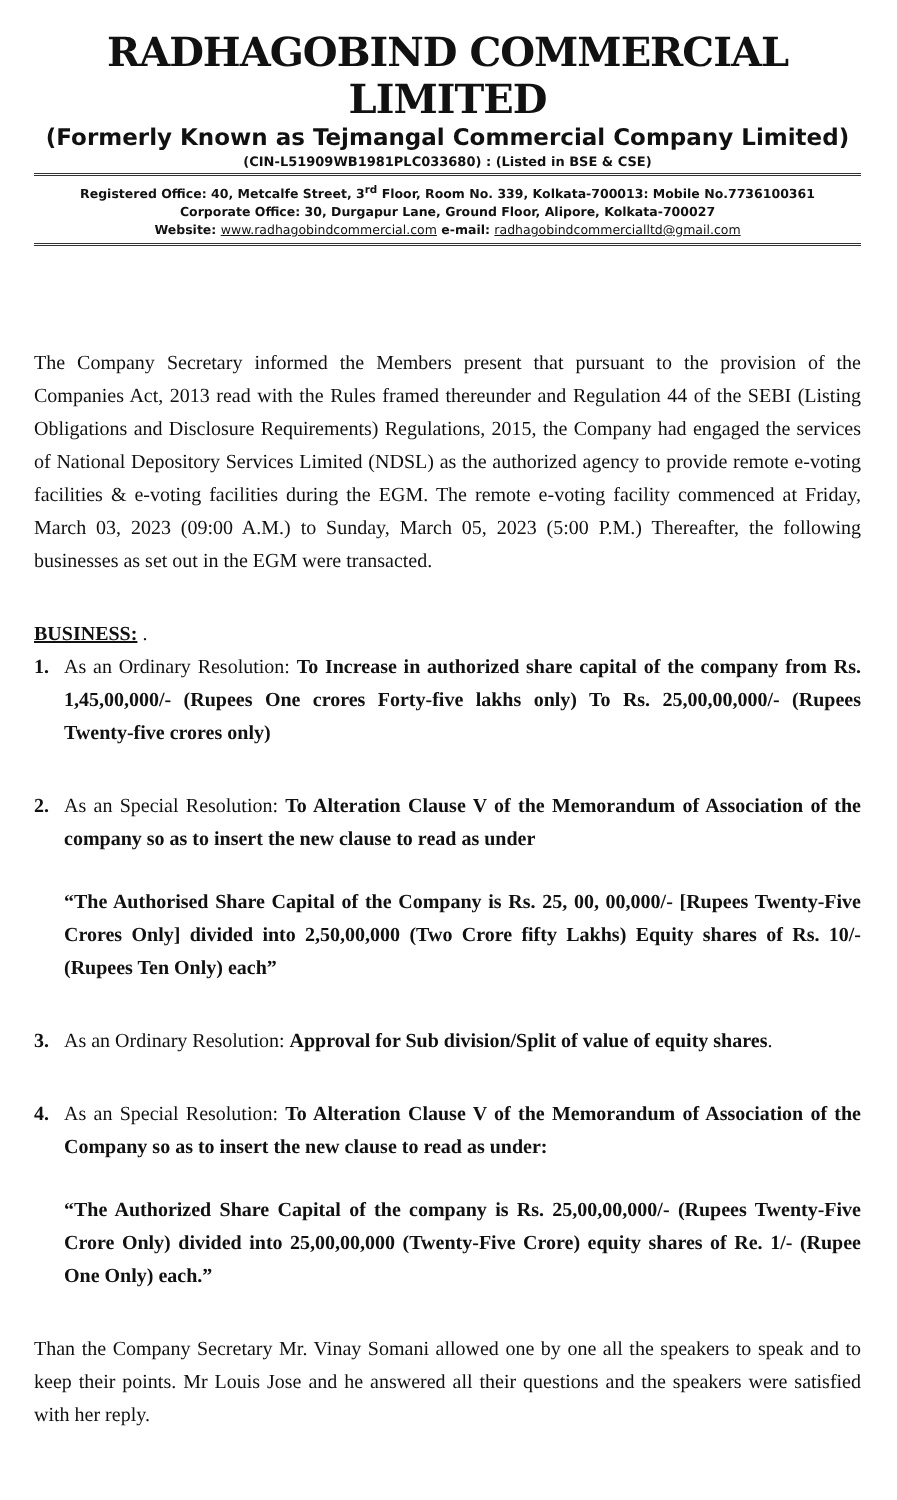RADHAGOBIND COMMERCIAL LIMITED
(Formerly Known as Tejmangal Commercial Company Limited)
(CIN-L51909WB1981PLC033680) : (Listed in BSE & CSE)
Registered Office: 40, Metcalfe Street, 3<sup>rd</sup> Floor, Room No. 339, Kolkata-700013: Mobile No.7736100361
Corporate Office: 30, Durgapur Lane, Ground Floor, Alipore, Kolkata-700027
Website: www.radhagobindcommercial.com e-mail: radhagobindcommercialltd@gmail.com
The Company Secretary informed the Members present that pursuant to the provision of the Companies Act, 2013 read with the Rules framed thereunder and Regulation 44 of the SEBI (Listing Obligations and Disclosure Requirements) Regulations, 2015, the Company had engaged the services of National Depository Services Limited (NDSL) as the authorized agency to provide remote e-voting facilities & e-voting facilities during the EGM. The remote e-voting facility commenced at Friday, March 03, 2023 (09:00 A.M.) to Sunday, March 05, 2023 (5:00 P.M.) Thereafter, the following businesses as set out in the EGM were transacted.
BUSINESS: .
1. As an Ordinary Resolution: To Increase in authorized share capital of the company from Rs. 1,45,00,000/- (Rupees One crores Forty-five lakhs only) To Rs. 25,00,00,000/- (Rupees Twenty-five crores only)
2. As an Special Resolution: To Alteration Clause V of the Memorandum of Association of the company so as to insert the new clause to read as under
“The Authorised Share Capital of the Company is Rs. 25, 00, 00,000/- [Rupees Twenty-Five Crores Only] divided into 2,50,00,000 (Two Crore fifty Lakhs) Equity shares of Rs. 10/- (Rupees Ten Only) each”
3. As an Ordinary Resolution: Approval for Sub division/Split of value of equity shares.
4. As an Special Resolution: To Alteration Clause V of the Memorandum of Association of the Company so as to insert the new clause to read as under:
“The Authorized Share Capital of the company is Rs. 25,00,00,000/- (Rupees Twenty-Five Crore Only) divided into 25,00,00,000 (Twenty-Five Crore) equity shares of Re. 1/- (Rupee One Only) each.”
Than the Company Secretary Mr. Vinay Somani allowed one by one all the speakers to speak and to keep their points. Mr Louis Jose and he answered all their questions and the speakers were satisfied with her reply.